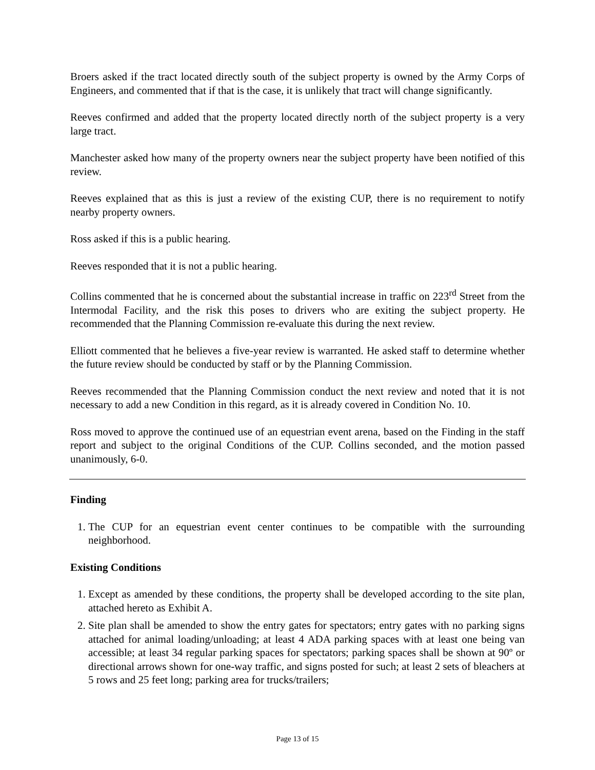Broers asked if the tract located directly south of the subject property is owned by the Army Corps of Engineers, and commented that if that is the case, it is unlikely that tract will change significantly.
Reeves confirmed and added that the property located directly north of the subject property is a very large tract.
Manchester asked how many of the property owners near the subject property have been notified of this review.
Reeves explained that as this is just a review of the existing CUP, there is no requirement to notify nearby property owners.
Ross asked if this is a public hearing.
Reeves responded that it is not a public hearing.
Collins commented that he is concerned about the substantial increase in traffic on 223<sup>rd</sup> Street from the Intermodal Facility, and the risk this poses to drivers who are exiting the subject property. He recommended that the Planning Commission re-evaluate this during the next review.
Elliott commented that he believes a five-year review is warranted. He asked staff to determine whether the future review should be conducted by staff or by the Planning Commission.
Reeves recommended that the Planning Commission conduct the next review and noted that it is not necessary to add a new Condition in this regard, as it is already covered in Condition No. 10.
Ross moved to approve the continued use of an equestrian event arena, based on the Finding in the staff report and subject to the original Conditions of the CUP. Collins seconded, and the motion passed unanimously, 6-0.
Finding
1. The CUP for an equestrian event center continues to be compatible with the surrounding neighborhood.
Existing Conditions
1. Except as amended by these conditions, the property shall be developed according to the site plan, attached hereto as Exhibit A.
2. Site plan shall be amended to show the entry gates for spectators; entry gates with no parking signs attached for animal loading/unloading; at least 4 ADA parking spaces with at least one being van accessible; at least 34 regular parking spaces for spectators; parking spaces shall be shown at 90º or directional arrows shown for one-way traffic, and signs posted for such; at least 2 sets of bleachers at 5 rows and 25 feet long; parking area for trucks/trailers;
Page 13 of 15